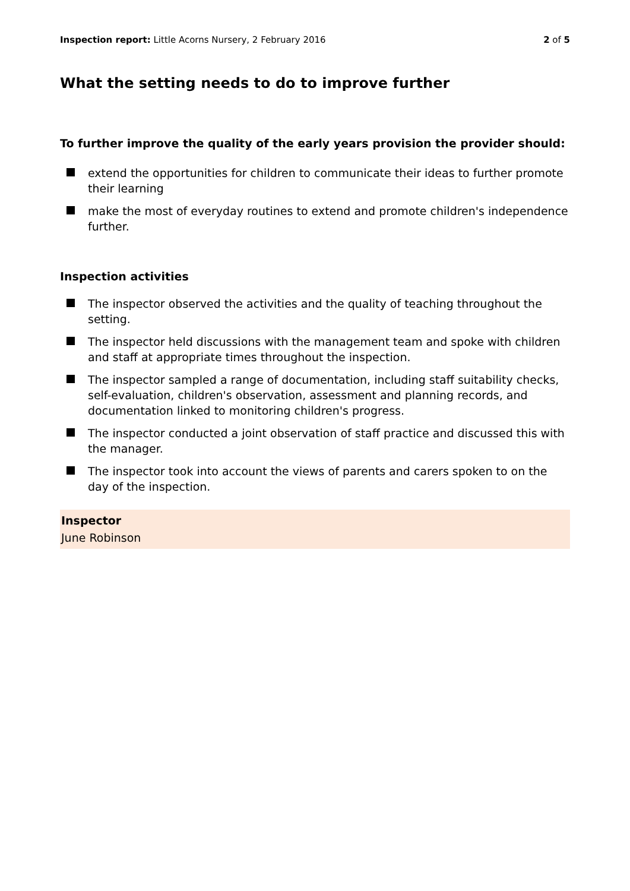Inspection report: Little Acorns Nursery, 2 February 2016
2 of 5
What the setting needs to do to improve further
To further improve the quality of the early years provision the provider should:
extend the opportunities for children to communicate their ideas to further promote their learning
make the most of everyday routines to extend and promote children's independence further.
Inspection activities
The inspector observed the activities and the quality of teaching throughout the setting.
The inspector held discussions with the management team and spoke with children and staff at appropriate times throughout the inspection.
The inspector sampled a range of documentation, including staff suitability checks, self-evaluation, children's observation, assessment and planning records, and documentation linked to monitoring children's progress.
The inspector conducted a joint observation of staff practice and discussed this with the manager.
The inspector took into account the views of parents and carers spoken to on the day of the inspection.
Inspector
June Robinson